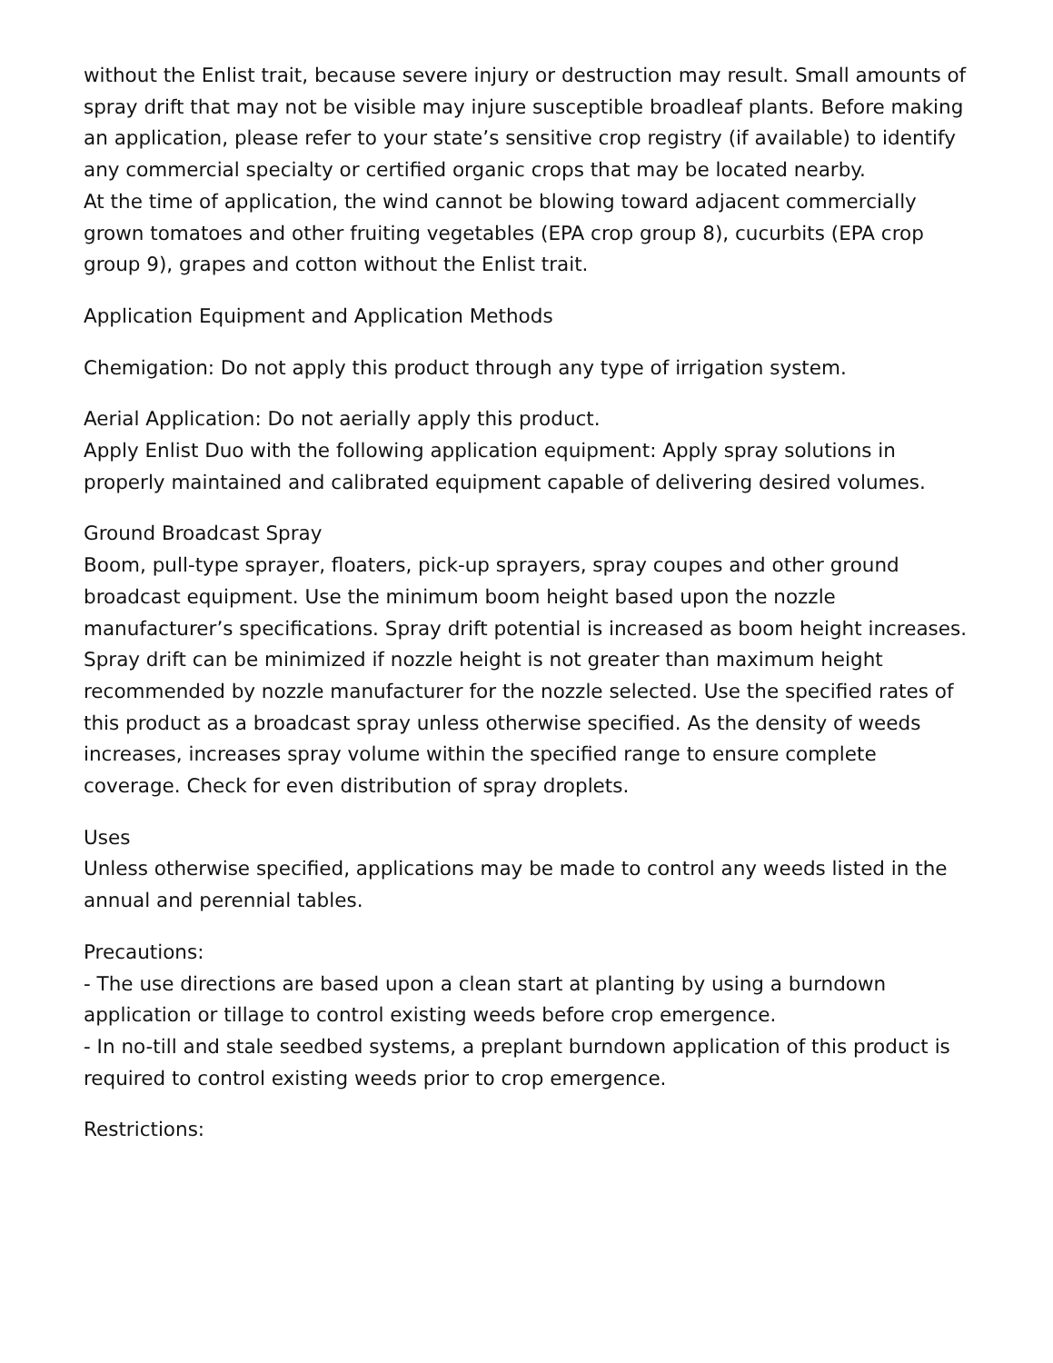without the Enlist trait, because severe injury or destruction may result. Small amounts of spray drift that may not be visible may injure susceptible broadleaf plants. Before making an application, please refer to your state’s sensitive crop registry (if available) to identify any commercial specialty or certified organic crops that may be located nearby.
At the time of application, the wind cannot be blowing toward adjacent commercially grown tomatoes and other fruiting vegetables (EPA crop group 8), cucurbits (EPA crop group 9), grapes and cotton without the Enlist trait.
Application Equipment and Application Methods
Chemigation: Do not apply this product through any type of irrigation system.
Aerial Application: Do not aerially apply this product.
Apply Enlist Duo with the following application equipment: Apply spray solutions in properly maintained and calibrated equipment capable of delivering desired volumes.
Ground Broadcast Spray
Boom, pull-type sprayer, floaters, pick-up sprayers, spray coupes and other ground broadcast equipment. Use the minimum boom height based upon the nozzle manufacturer’s specifications. Spray drift potential is increased as boom height increases. Spray drift can be minimized if nozzle height is not greater than maximum height recommended by nozzle manufacturer for the nozzle selected. Use the specified rates of this product as a broadcast spray unless otherwise specified. As the density of weeds increases, increases spray volume within the specified range to ensure complete coverage. Check for even distribution of spray droplets.
Uses
Unless otherwise specified, applications may be made to control any weeds listed in the annual and perennial tables.
Precautions:
- The use directions are based upon a clean start at planting by using a burndown application or tillage to control existing weeds before crop emergence.
- In no-till and stale seedbed systems, a preplant burndown application of this product is required to control existing weeds prior to crop emergence.
Restrictions: